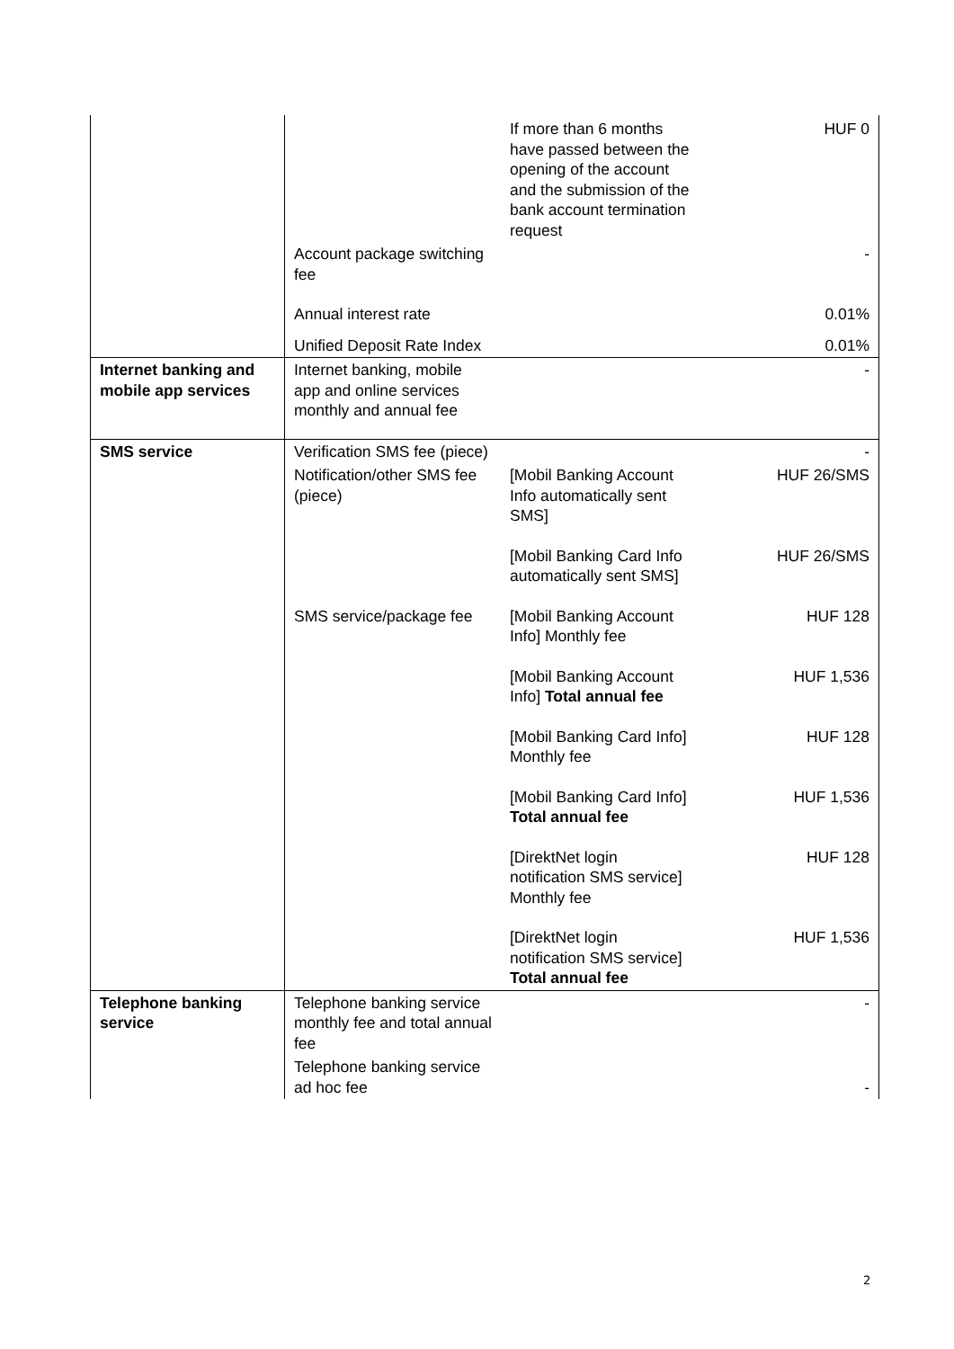| | | If more than 6 months have passed between the opening of the account and the submission of the bank account termination request | HUF 0 |
| | Account package switching fee | | - |
| | Annual interest rate | | 0.01% |
| | Unified Deposit Rate Index | | 0.01% |
| Internet banking and mobile app services | Internet banking, mobile app and online services monthly and annual fee | | - |
| SMS service | Verification SMS fee (piece) | | - |
| | Notification/other SMS fee (piece) | [Mobil Banking Account Info automatically sent SMS] | HUF 26/SMS |
| | | [Mobil Banking Card Info automatically sent SMS] | HUF 26/SMS |
| | SMS service/package fee | [Mobil Banking Account Info] Monthly fee | HUF 128 |
| | | [Mobil Banking Account Info] Total annual fee | HUF 1,536 |
| | | [Mobil Banking Card Info] Monthly fee | HUF 128 |
| | | [Mobil Banking Card Info] Total annual fee | HUF 1,536 |
| | | [DirektNet login notification SMS service] Monthly fee | HUF 128 |
| | | [DirektNet login notification SMS service] Total annual fee | HUF 1,536 |
| Telephone banking service | Telephone banking service monthly fee and total annual fee | | - |
| | Telephone banking service ad hoc fee | | - |
2